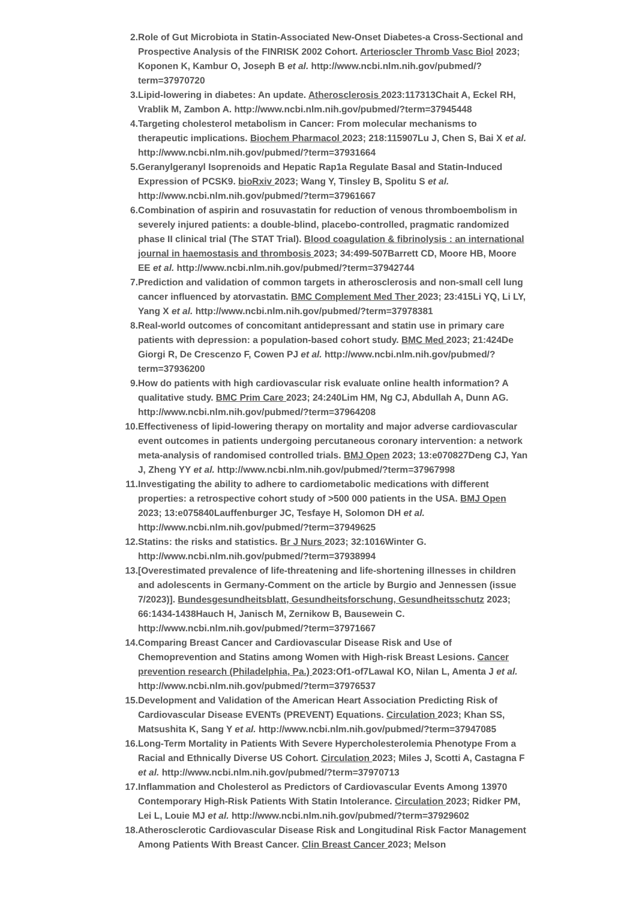2. Role of Gut Microbiota in Statin-Associated New-Onset Diabetes-a Cross-Sectional and Prospective Analysis of the FINRISK 2002 Cohort. Arterioscler Thromb Vasc Biol 2023; Koponen K, Kambur O, Joseph B et al. http://www.ncbi.nlm.nih.gov/pubmed/?term=37970720
3. Lipid-lowering in diabetes: An update. Atherosclerosis 2023:117313Chait A, Eckel RH, Vrablik M, Zambon A. http://www.ncbi.nlm.nih.gov/pubmed/?term=37945448
4. Targeting cholesterol metabolism in Cancer: From molecular mechanisms to therapeutic implications. Biochem Pharmacol 2023; 218:115907Lu J, Chen S, Bai X et al. http://www.ncbi.nlm.nih.gov/pubmed/?term=37931664
5. Geranylgeranyl Isoprenoids and Hepatic Rap1a Regulate Basal and Statin-Induced Expression of PCSK9. bioRxiv 2023; Wang Y, Tinsley B, Spolitu S et al. http://www.ncbi.nlm.nih.gov/pubmed/?term=37961667
6. Combination of aspirin and rosuvastatin for reduction of venous thromboembolism in severely injured patients: a double-blind, placebo-controlled, pragmatic randomized phase II clinical trial (The STAT Trial). Blood coagulation & fibrinolysis : an international journal in haemostasis and thrombosis 2023; 34:499-507Barrett CD, Moore HB, Moore EE et al. http://www.ncbi.nlm.nih.gov/pubmed/?term=37942744
7. Prediction and validation of common targets in atherosclerosis and non-small cell lung cancer influenced by atorvastatin. BMC Complement Med Ther 2023; 23:415Li YQ, Li LY, Yang X et al. http://www.ncbi.nlm.nih.gov/pubmed/?term=37978381
8. Real-world outcomes of concomitant antidepressant and statin use in primary care patients with depression: a population-based cohort study. BMC Med 2023; 21:424De Giorgi R, De Crescenzo F, Cowen PJ et al. http://www.ncbi.nlm.nih.gov/pubmed/?term=37936200
9. How do patients with high cardiovascular risk evaluate online health information? A qualitative study. BMC Prim Care 2023; 24:240Lim HM, Ng CJ, Abdullah A, Dunn AG. http://www.ncbi.nlm.nih.gov/pubmed/?term=37964208
10. Effectiveness of lipid-lowering therapy on mortality and major adverse cardiovascular event outcomes in patients undergoing percutaneous coronary intervention: a network meta-analysis of randomised controlled trials. BMJ Open 2023; 13:e070827Deng CJ, Yan J, Zheng YY et al. http://www.ncbi.nlm.nih.gov/pubmed/?term=37967998
11. Investigating the ability to adhere to cardiometabolic medications with different properties: a retrospective cohort study of >500 000 patients in the USA. BMJ Open 2023; 13:e075840Lauffenburger JC, Tesfaye H, Solomon DH et al. http://www.ncbi.nlm.nih.gov/pubmed/?term=37949625
12. Statins: the risks and statistics. Br J Nurs 2023; 32:1016Winter G. http://www.ncbi.nlm.nih.gov/pubmed/?term=37938994
13. [Overestimated prevalence of life-threatening and life-shortening illnesses in children and adolescents in Germany-Comment on the article by Burgio and Jennessen (issue 7/2023)]. Bundesgesundheitsblatt, Gesundheitsforschung, Gesundheitsschutz 2023; 66:1434-1438Hauch H, Janisch M, Zernikow B, Bausewein C. http://www.ncbi.nlm.nih.gov/pubmed/?term=37971667
14. Comparing Breast Cancer and Cardiovascular Disease Risk and Use of Chemoprevention and Statins among Women with High-risk Breast Lesions. Cancer prevention research (Philadelphia, Pa.) 2023:Of1-of7Lawal KO, Nilan L, Amenta J et al. http://www.ncbi.nlm.nih.gov/pubmed/?term=37976537
15. Development and Validation of the American Heart Association Predicting Risk of Cardiovascular Disease EVENTs (PREVENT) Equations. Circulation 2023; Khan SS, Matsushita K, Sang Y et al. http://www.ncbi.nlm.nih.gov/pubmed/?term=37947085
16. Long-Term Mortality in Patients With Severe Hypercholesterolemia Phenotype From a Racial and Ethnically Diverse US Cohort. Circulation 2023; Miles J, Scotti A, Castagna F et al. http://www.ncbi.nlm.nih.gov/pubmed/?term=37970713
17. Inflammation and Cholesterol as Predictors of Cardiovascular Events Among 13970 Contemporary High-Risk Patients With Statin Intolerance. Circulation 2023; Ridker PM, Lei L, Louie MJ et al. http://www.ncbi.nlm.nih.gov/pubmed/?term=37929602
18. Atherosclerotic Cardiovascular Disease Risk and Longitudinal Risk Factor Management Among Patients With Breast Cancer. Clin Breast Cancer 2023; Melson